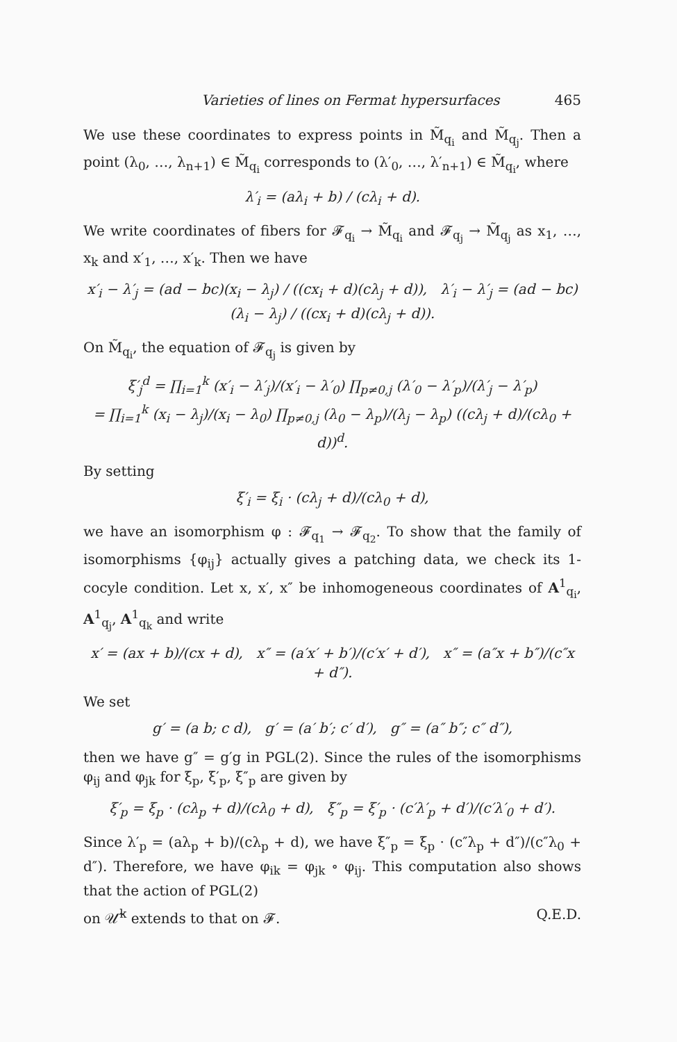Varieties of lines on Fermat hypersurfaces 465
We use these coordinates to express points in M̃<sub>q<sub>i</sub></sub> and M̃<sub>q<sub>j</sub></sub>. Then a point (λ<sub>0</sub>, …, λ<sub>n+1</sub>) ∈ M̃<sub>q<sub>i</sub></sub> corresponds to (λ′<sub>0</sub>, …, λ′<sub>n+1</sub>) ∈ M̃<sub>q<sub>i</sub></sub>, where
λ′<sub>i</sub> = (aλ<sub>i</sub> + b) / (cλ<sub>i</sub> + d).
We write coordinates of fibers for 𝓕<sub>q<sub>i</sub></sub> → M̃<sub>q<sub>i</sub></sub> and 𝓕<sub>q<sub>j</sub></sub> → M̃<sub>q<sub>j</sub></sub> as x<sub>1</sub>, …, x<sub>k</sub> and x′<sub>1</sub>, …, x′<sub>k</sub>. Then we have
x′<sub>i</sub> − λ′<sub>j</sub> = (ad − bc)(x<sub>i</sub> − λ<sub>j</sub>) / ((cx<sub>i</sub> + d)(cλ<sub>j</sub> + d)), λ′<sub>i</sub> − λ′<sub>j</sub> = (ad − bc)(λ<sub>i</sub> − λ<sub>j</sub>) / ((cx<sub>i</sub> + d)(cλ<sub>j</sub> + d)).
On M̃<sub>q<sub>i</sub></sub>, the equation of 𝓕<sub>q<sub>j</sub></sub> is given by
ξ′<sub>j</sub><sup>d</sup> = ∏<sub>i=1</sub><sup>k</sup> (x′<sub>i</sub> − λ′<sub>j</sub>)/(x′<sub>i</sub> − λ′<sub>0</sub>) ∏<sub>p≠0,j</sub> (λ′<sub>0</sub> − λ′<sub>p</sub>)/(λ′<sub>j</sub> − λ′<sub>p</sub>)
= ∏<sub>i=1</sub><sup>k</sup> (x<sub>i</sub> − λ<sub>j</sub>)/(x<sub>i</sub> − λ<sub>0</sub>) ∏<sub>p≠0,j</sub> (λ<sub>0</sub> − λ<sub>p</sub>)/(λ<sub>j</sub> − λ<sub>p</sub>) ((cλ<sub>j</sub> + d)/(cλ<sub>0</sub> + d))<sup>d</sup>.
By setting
ξ′<sub>i</sub> = ξ<sub>i</sub> · (cλ<sub>j</sub> + d)/(cλ<sub>0</sub> + d),
we have an isomorphism φ : 𝓕<sub>q<sub>1</sub></sub> → 𝓕<sub>q<sub>2</sub></sub>. To show that the family of isomorphisms {φ<sub>ij</sub>} actually gives a patching data, we check its 1-cocyle condition. Let x, x′, x″ be inhomogeneous coordinates of A<sup>1</sup><sub>q<sub>i</sub></sub>, A<sup>1</sup><sub>q<sub>j</sub></sub>, A<sup>1</sup><sub>q<sub>k</sub></sub> and write
x′ = (ax + b)/(cx + d), x″ = (a′x′ + b′)/(c′x′ + d′), x″ = (a″x + b″)/(c″x + d″).
We set
g′ = (a b; c d), g′ = (a′ b′; c′ d′), g″ = (a″ b″; c″ d″),
then we have g″ = g′g in PGL(2). Since the rules of the isomorphisms φ<sub>ij</sub> and φ<sub>jk</sub> for ξ<sub>p</sub>, ξ′<sub>p</sub>, ξ″<sub>p</sub> are given by
ξ′<sub>p</sub> = ξ<sub>p</sub> · (cλ<sub>p</sub> + d)/(cλ<sub>0</sub> + d), ξ″<sub>p</sub> = ξ′<sub>p</sub> · (c′λ′<sub>p</sub> + d′)/(c′λ′<sub>0</sub> + d′).
Since λ′<sub>p</sub> = (aλ<sub>p</sub> + b)/(cλ<sub>p</sub> + d), we have ξ″<sub>p</sub> = ξ<sub>p</sub> · (c″λ<sub>p</sub> + d″)/(c″λ<sub>0</sub> + d″). Therefore, we have φ<sub>ik</sub> = φ<sub>jk</sub> ∘ φ<sub>ij</sub>. This computation also shows that the action of PGL(2)
on 𝒰̃<sup>k</sup> extends to that on 𝓕. Q.E.D.